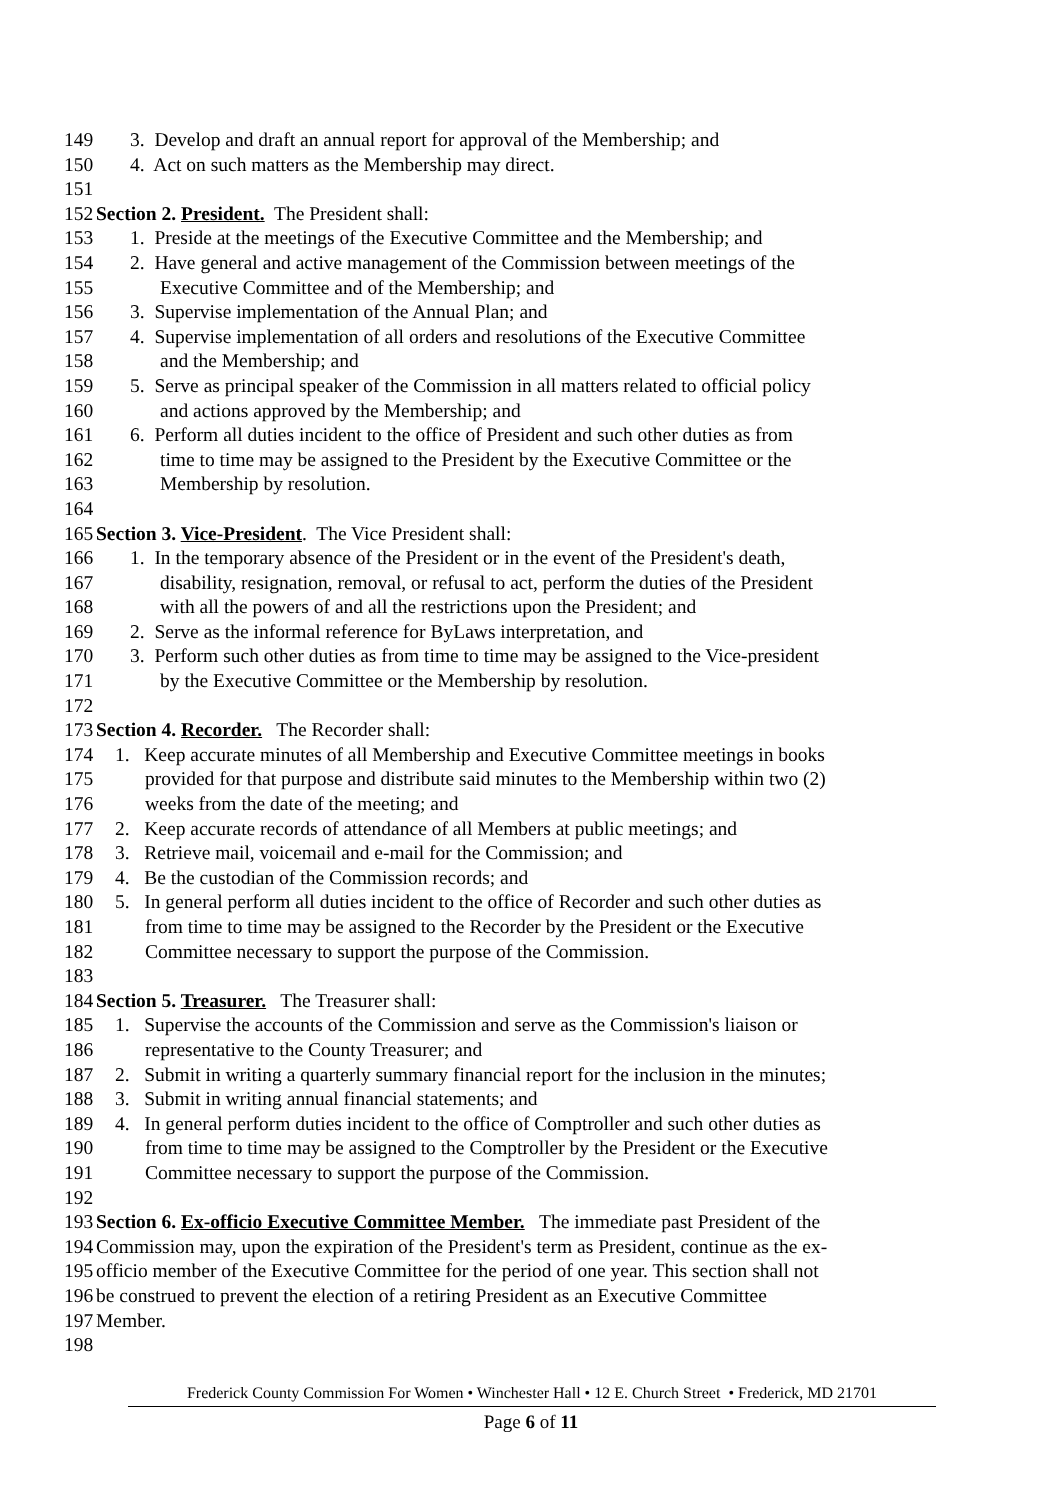149 3. Develop and draft an annual report for approval of the Membership; and
150 4. Act on such matters as the Membership may direct.
151
152 Section 2. President. The President shall:
153 1. Preside at the meetings of the Executive Committee and the Membership; and
154 2. Have general and active management of the Commission between meetings of the
155 Executive Committee and of the Membership; and
156 3. Supervise implementation of the Annual Plan; and
157 4. Supervise implementation of all orders and resolutions of the Executive Committee
158 and the Membership; and
159 5. Serve as principal speaker of the Commission in all matters related to official policy
160 and actions approved by the Membership; and
161 6. Perform all duties incident to the office of President and such other duties as from
162 time to time may be assigned to the President by the Executive Committee or the
163 Membership by resolution.
164
165 Section 3. Vice-President. The Vice President shall:
166 1. In the temporary absence of the President or in the event of the President's death,
167 disability, resignation, removal, or refusal to act, perform the duties of the President
168 with all the powers of and all the restrictions upon the President; and
169 2. Serve as the informal reference for ByLaws interpretation, and
170 3. Perform such other duties as from time to time may be assigned to the Vice-president
171 by the Executive Committee or the Membership by resolution.
172
173 Section 4. Recorder. The Recorder shall:
174 1. Keep accurate minutes of all Membership and Executive Committee meetings in books
175 provided for that purpose and distribute said minutes to the Membership within two (2)
176 weeks from the date of the meeting; and
177 2. Keep accurate records of attendance of all Members at public meetings; and
178 3. Retrieve mail, voicemail and e-mail for the Commission; and
179 4. Be the custodian of the Commission records; and
180 5. In general perform all duties incident to the office of Recorder and such other duties as
181 from time to time may be assigned to the Recorder by the President or the Executive
182 Committee necessary to support the purpose of the Commission.
183
184 Section 5. Treasurer. The Treasurer shall:
185 1. Supervise the accounts of the Commission and serve as the Commission's liaison or
186 representative to the County Treasurer; and
187 2. Submit in writing a quarterly summary financial report for the inclusion in the minutes;
188 3. Submit in writing annual financial statements; and
189 4. In general perform duties incident to the office of Comptroller and such other duties as
190 from time to time may be assigned to the Comptroller by the President or the Executive
191 Committee necessary to support the purpose of the Commission.
192
193 Section 6. Ex-officio Executive Committee Member. The immediate past President of the
194 Commission may, upon the expiration of the President's term as President, continue as the ex-
195 officio member of the Executive Committee for the period of one year. This section shall not
196 be construed to prevent the election of a retiring President as an Executive Committee
197 Member.
198
Frederick County Commission For Women • Winchester Hall • 12 E. Church Street • Frederick, MD 21701
Page 6 of 11